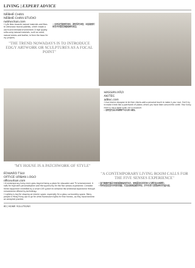LIVING | EXPERT ADVICE
NEBHE CHAN
NEBHE CHAN STUDIO
nebhechan.com
• Lyfe tikes towards natural materials and likes to showcase neutral palettes, which create a warm and intimate environment. A high quality sofa using natural materials, such as wood, natural stones and leather, to form the base for my projects.
• 善用自然質感的材料，讓空間有溫度，並與質感的家具共同營造溫暖親密的氛圍。
"THE TREND NOWADAYS IS TO INTRODUCE EDGY ARTWORK OR SCULPTURES AS A FOCAL POINT"
HASSAN ARJI
AKITEC
adltec.com
• Use interior designer to let their clients add a personal touch to make it your own. Don't try to make it look like a patchwork of places where you have been around the world. Your living room is not a hotel suite, nor a museum.
• 使用室內設計師讓客戶加入個人風格。
"MY HOUSE IS A PATCHWORK OF STYLE"
EDWARD TSUI
OFFICE URBAN LOGO
officeurban.com
"A CONTEMPORARY LIVING ROOM CALLS FOR THE FIVE SENSES EXPERIENCE"
• A contemporary living room goes beyond being a place for relaxation and TV entertainment. It calls for high-tech personalisation and the opportunity for the five senses experience. Consider home equipment controlled by a smart iOS system to enhance the emotional experience through convenience offered by technology.
• Lighting is key for shaping an interior space, especially for a glass surrounding space. Many people in Hong Kong use to go for white fluorescent lights for their homes, as they have become an accepted practice.
• 當代客廳不僅是休閒和觀賞電視的地方，更需要高科技的個人化體驗與五感體驗。
• 照明是塑造室內空間的關鍵，尤其是玻璃環繞的空間。許多香港人習慣使用白色螢光燈。
80 | HOME SOLUTIONS